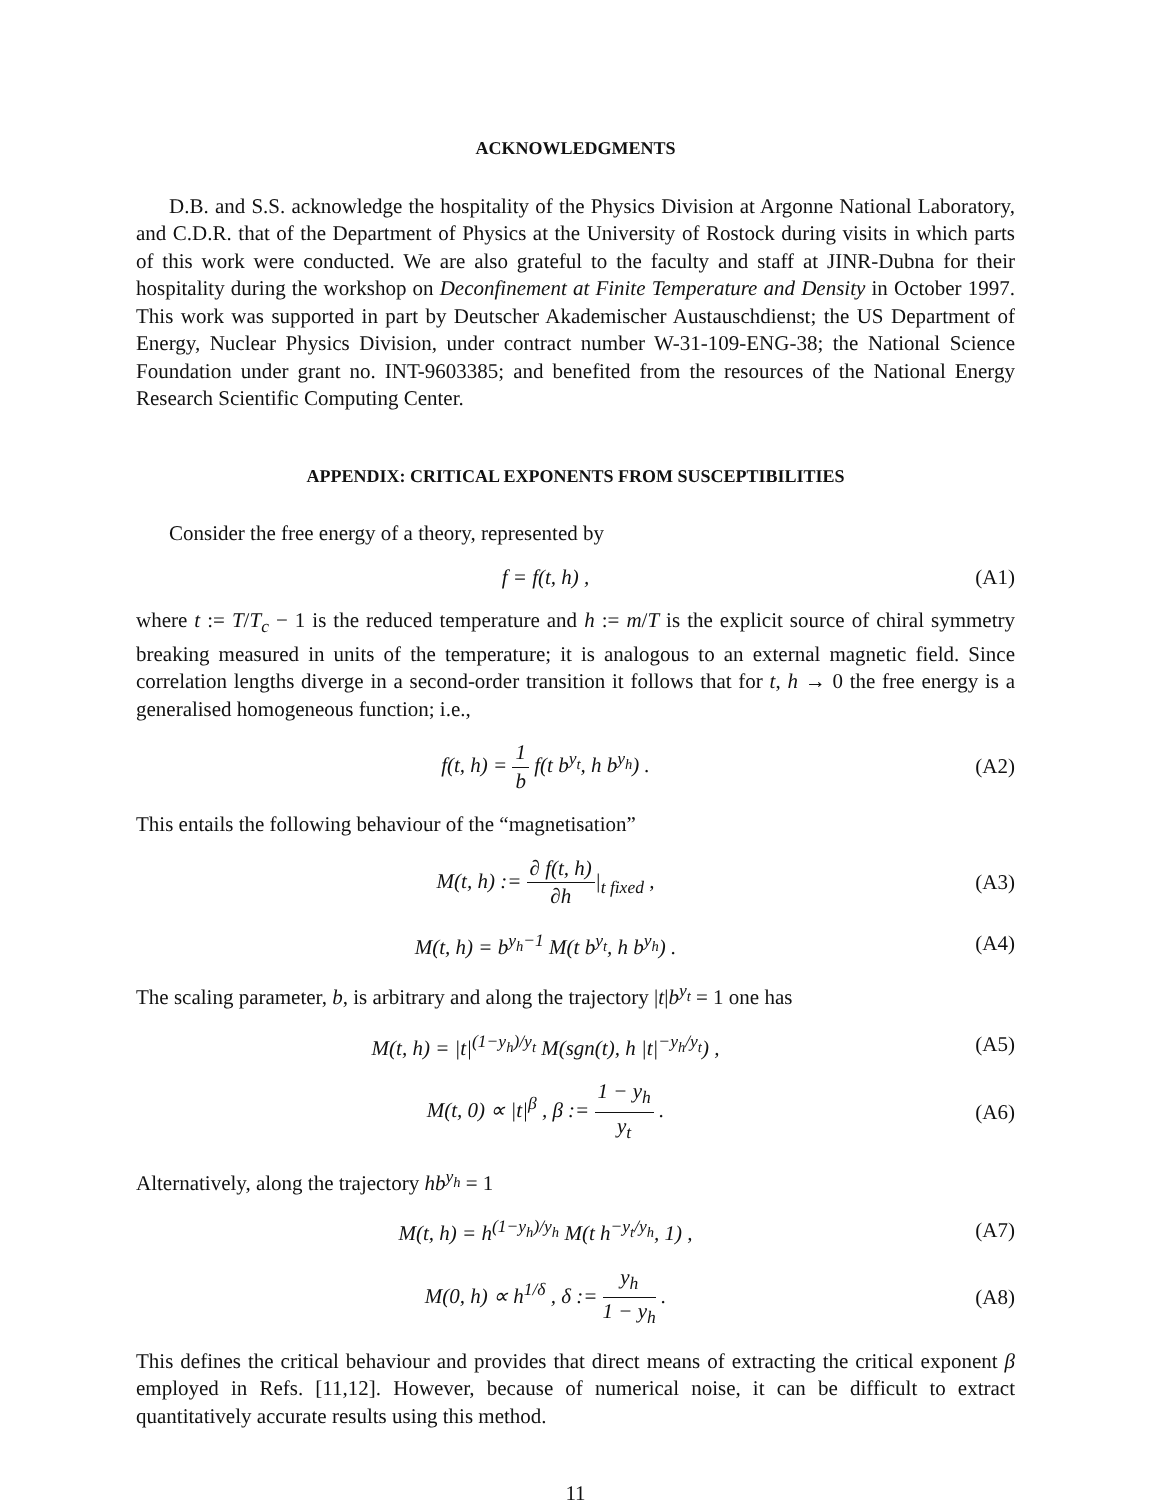ACKNOWLEDGMENTS
D.B. and S.S. acknowledge the hospitality of the Physics Division at Argonne National Laboratory, and C.D.R. that of the Department of Physics at the University of Rostock during visits in which parts of this work were conducted. We are also grateful to the faculty and staff at JINR-Dubna for their hospitality during the workshop on Deconfinement at Finite Temperature and Density in October 1997. This work was supported in part by Deutscher Akademischer Austauschdienst; the US Department of Energy, Nuclear Physics Division, under contract number W-31-109-ENG-38; the National Science Foundation under grant no. INT-9603385; and benefited from the resources of the National Energy Research Scientific Computing Center.
APPENDIX: CRITICAL EXPONENTS FROM SUSCEPTIBILITIES
Consider the free energy of a theory, represented by
f = f(t, h) , (A1)
where t := T/T<sub>c</sub> − 1 is the reduced temperature and h := m/T is the explicit source of chiral symmetry breaking measured in units of the temperature; it is analogous to an external magnetic field. Since correlation lengths diverge in a second-order transition it follows that for t, h → 0 the free energy is a generalised homogeneous function; i.e.,
f(t, h) = 1 b f(t b<sup>y<sub>t</sub></sup>, h b<sup>y<sub>h</sub></sup>) .
(A2)
This entails the following behaviour of the “magnetisation”
M(t, h) := ∂ f(t, h) ∂h|<sub>t fixed</sub> ,
(A3)
M(t, h) = b<sup>y<sub>h</sub>−1</sup> M(t b<sup>y<sub>t</sub></sup>, h b<sup>y<sub>h</sub></sup>) .
(A4)
The scaling parameter, b, is arbitrary and along the trajectory |t|b<sup>y<sub>t</sub></sup> = 1 one has
M(t, h) = |t|<sup>(1−y<sub>h</sub>)/y<sub>t</sub></sup> M(sgn(t), h |t|<sup>−y<sub>h</sub>/y<sub>t</sub></sup>) ,
(A5)
M(t, 0) ∝ |t|<sup>β</sup> , β := 1 − y<sub>h</sub> y<sub>t</sub> .
(A6)
Alternatively, along the trajectory hb<sup>y<sub>h</sub></sup> = 1
M(t, h) = h<sup>(1−y<sub>h</sub>)/y<sub>h</sub></sup> M(t h<sup>−y<sub>t</sub>/y<sub>h</sub></sup>, 1) ,
(A7)
M(0, h) ∝ h<sup>1/δ</sup> , δ := y<sub>h</sub> 1 − y<sub>h</sub> .
(A8)
This defines the critical behaviour and provides that direct means of extracting the critical exponent β employed in Refs. [11,12]. However, because of numerical noise, it can be difficult to extract quantitatively accurate results using this method.
11